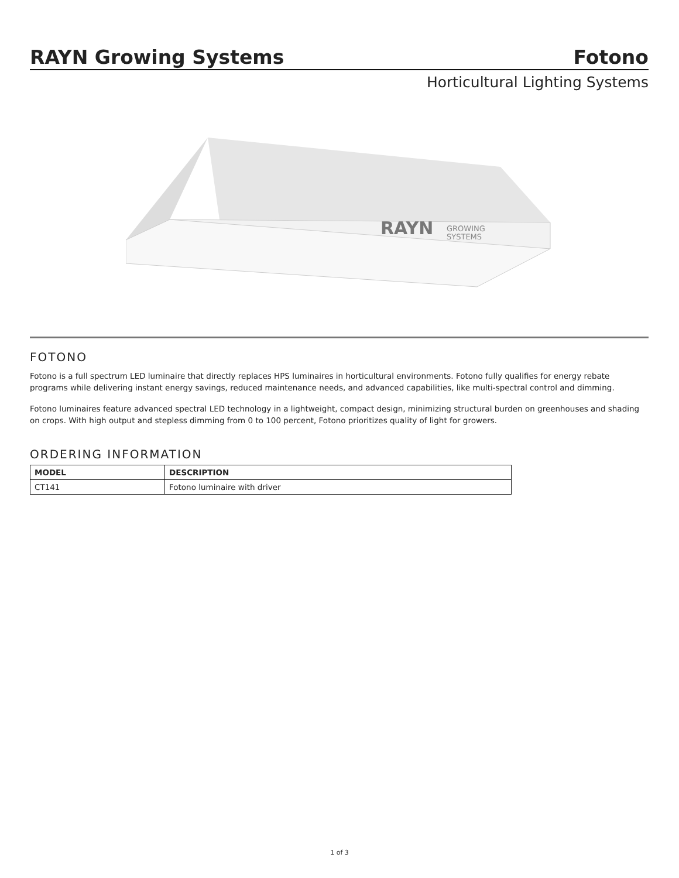RAYN Growing Systems
Fotono
Horticultural Lighting Systems
RAYN
GROWING
SYSTEMS
FOTONO
Fotono is a full spectrum LED luminaire that directly replaces HPS luminaires in horticultural environments. Fotono fully qualifies for energy rebate programs while delivering instant energy savings, reduced maintenance needs, and advanced capabilities, like multi-spectral control and dimming.
Fotono luminaires feature advanced spectral LED technology in a lightweight, compact design, minimizing structural burden on greenhouses and shading on crops. With high output and stepless dimming from 0 to 100 percent, Fotono prioritizes quality of light for growers.
ORDERING INFORMATION
| MODEL | DESCRIPTION |
| --- | --- |
| CT141 | Fotono luminaire with driver |
1 of 3